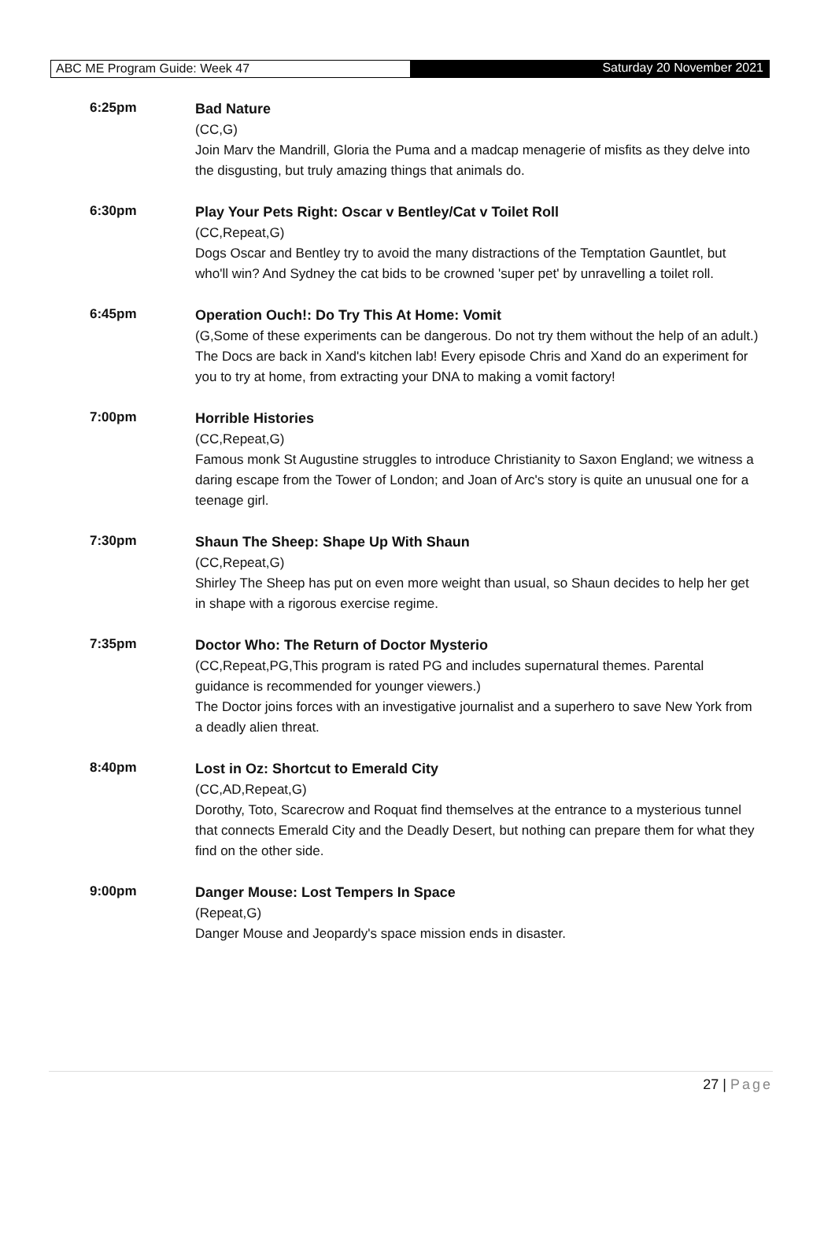ABC ME Program Guide: Week 47 Saturday 20 November 2021
6:25pm
Bad Nature
(CC,G)
Join Marv the Mandrill, Gloria the Puma and a madcap menagerie of misfits as they delve into the disgusting, but truly amazing things that animals do.
6:30pm
Play Your Pets Right: Oscar v Bentley/Cat v Toilet Roll
(CC,Repeat,G)
Dogs Oscar and Bentley try to avoid the many distractions of the Temptation Gauntlet, but who'll win? And Sydney the cat bids to be crowned 'super pet' by unravelling a toilet roll.
6:45pm
Operation Ouch!: Do Try This At Home: Vomit
(G,Some of these experiments can be dangerous. Do not try them without the help of an adult.)
The Docs are back in Xand's kitchen lab! Every episode Chris and Xand do an experiment for you to try at home, from extracting your DNA to making a vomit factory!
7:00pm
Horrible Histories
(CC,Repeat,G)
Famous monk St Augustine struggles to introduce Christianity to Saxon England; we witness a daring escape from the Tower of London; and Joan of Arc's story is quite an unusual one for a teenage girl.
7:30pm
Shaun The Sheep: Shape Up With Shaun
(CC,Repeat,G)
Shirley The Sheep has put on even more weight than usual, so Shaun decides to help her get in shape with a rigorous exercise regime.
7:35pm
Doctor Who: The Return of Doctor Mysterio
(CC,Repeat,PG,This program is rated PG and includes supernatural themes. Parental guidance is recommended for younger viewers.)
The Doctor joins forces with an investigative journalist and a superhero to save New York from a deadly alien threat.
8:40pm
Lost in Oz: Shortcut to Emerald City
(CC,AD,Repeat,G)
Dorothy, Toto, Scarecrow and Roquat find themselves at the entrance to a mysterious tunnel that connects Emerald City and the Deadly Desert, but nothing can prepare them for what they find on the other side.
9:00pm
Danger Mouse: Lost Tempers In Space
(Repeat,G)
Danger Mouse and Jeopardy's space mission ends in disaster.
27 | Page